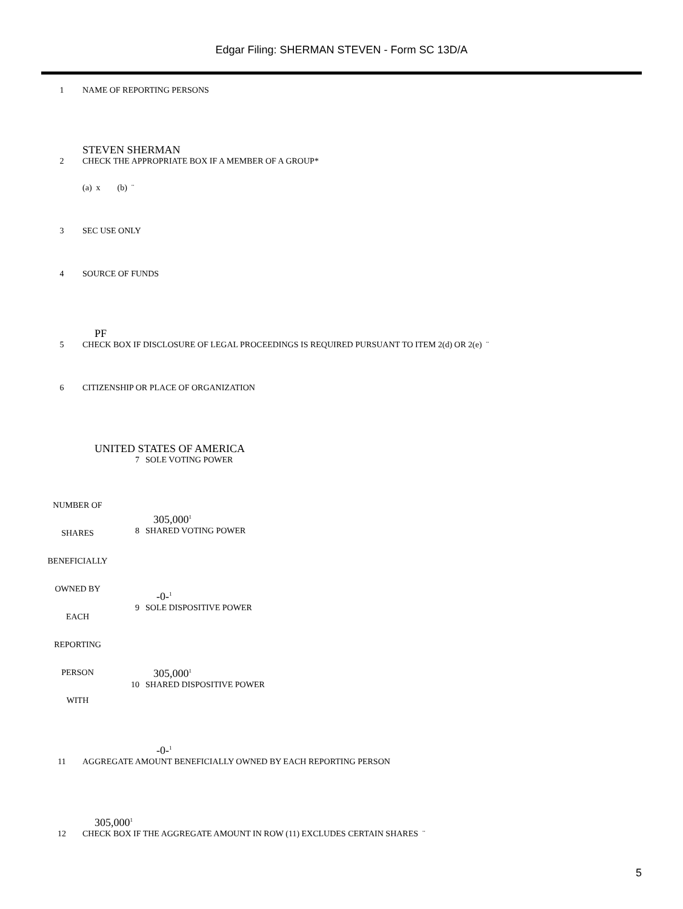Edgar Filing: SHERMAN STEVEN - Form SC 13D/A
1 NAME OF REPORTING PERSONS
STEVEN SHERMAN
2 CHECK THE APPROPRIATE BOX IF A MEMBER OF A GROUP*
(a) x (b) ¨
3 SEC USE ONLY
4 SOURCE OF FUNDS
PF
5 CHECK BOX IF DISCLOSURE OF LEGAL PROCEEDINGS IS REQUIRED PURSUANT TO ITEM 2(d) OR 2(e) ¨
6 CITIZENSHIP OR PLACE OF ORGANIZATION
UNITED STATES OF AMERICA
| NUMBER OF SHARES BENEFICIALLY OWNED BY EACH REPORTING PERSON WITH | 7 SOLE VOTING POWER 305,000<sup>1</sup> 8 SHARED VOTING POWER -0-<sup>1</sup> 9 SOLE DISPOSITIVE POWER 305,000<sup>1</sup> 10 SHARED DISPOSITIVE POWER -0-<sup>1</sup> |
11 AGGREGATE AMOUNT BENEFICIALLY OWNED BY EACH REPORTING PERSON
305,000<sup>1</sup>
12 CHECK BOX IF THE AGGREGATE AMOUNT IN ROW (11) EXCLUDES CERTAIN SHARES ¨
5